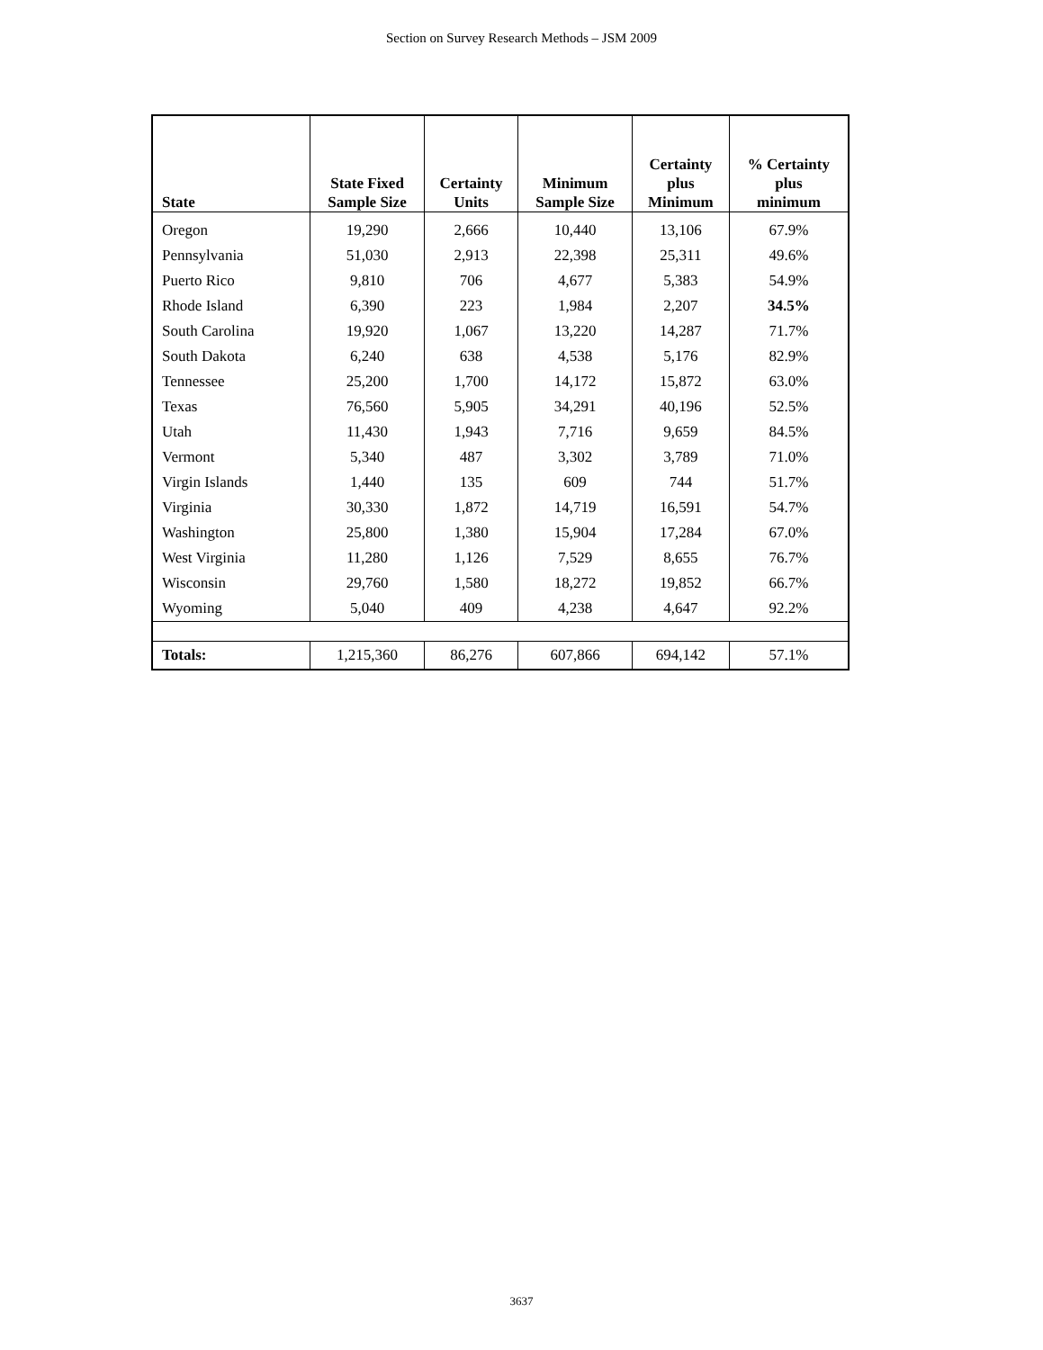Section on Survey Research Methods – JSM 2009
| State | State Fixed Sample Size | Certainty Units | Minimum Sample Size | Certainty plus Minimum | % Certainty plus minimum |
| --- | --- | --- | --- | --- | --- |
| Oregon | 19,290 | 2,666 | 10,440 | 13,106 | 67.9% |
| Pennsylvania | 51,030 | 2,913 | 22,398 | 25,311 | 49.6% |
| Puerto Rico | 9,810 | 706 | 4,677 | 5,383 | 54.9% |
| Rhode Island | 6,390 | 223 | 1,984 | 2,207 | 34.5% |
| South Carolina | 19,920 | 1,067 | 13,220 | 14,287 | 71.7% |
| South Dakota | 6,240 | 638 | 4,538 | 5,176 | 82.9% |
| Tennessee | 25,200 | 1,700 | 14,172 | 15,872 | 63.0% |
| Texas | 76,560 | 5,905 | 34,291 | 40,196 | 52.5% |
| Utah | 11,430 | 1,943 | 7,716 | 9,659 | 84.5% |
| Vermont | 5,340 | 487 | 3,302 | 3,789 | 71.0% |
| Virgin Islands | 1,440 | 135 | 609 | 744 | 51.7% |
| Virginia | 30,330 | 1,872 | 14,719 | 16,591 | 54.7% |
| Washington | 25,800 | 1,380 | 15,904 | 17,284 | 67.0% |
| West Virginia | 11,280 | 1,126 | 7,529 | 8,655 | 76.7% |
| Wisconsin | 29,760 | 1,580 | 18,272 | 19,852 | 66.7% |
| Wyoming | 5,040 | 409 | 4,238 | 4,647 | 92.2% |
| Totals: | 1,215,360 | 86,276 | 607,866 | 694,142 | 57.1% |
3637